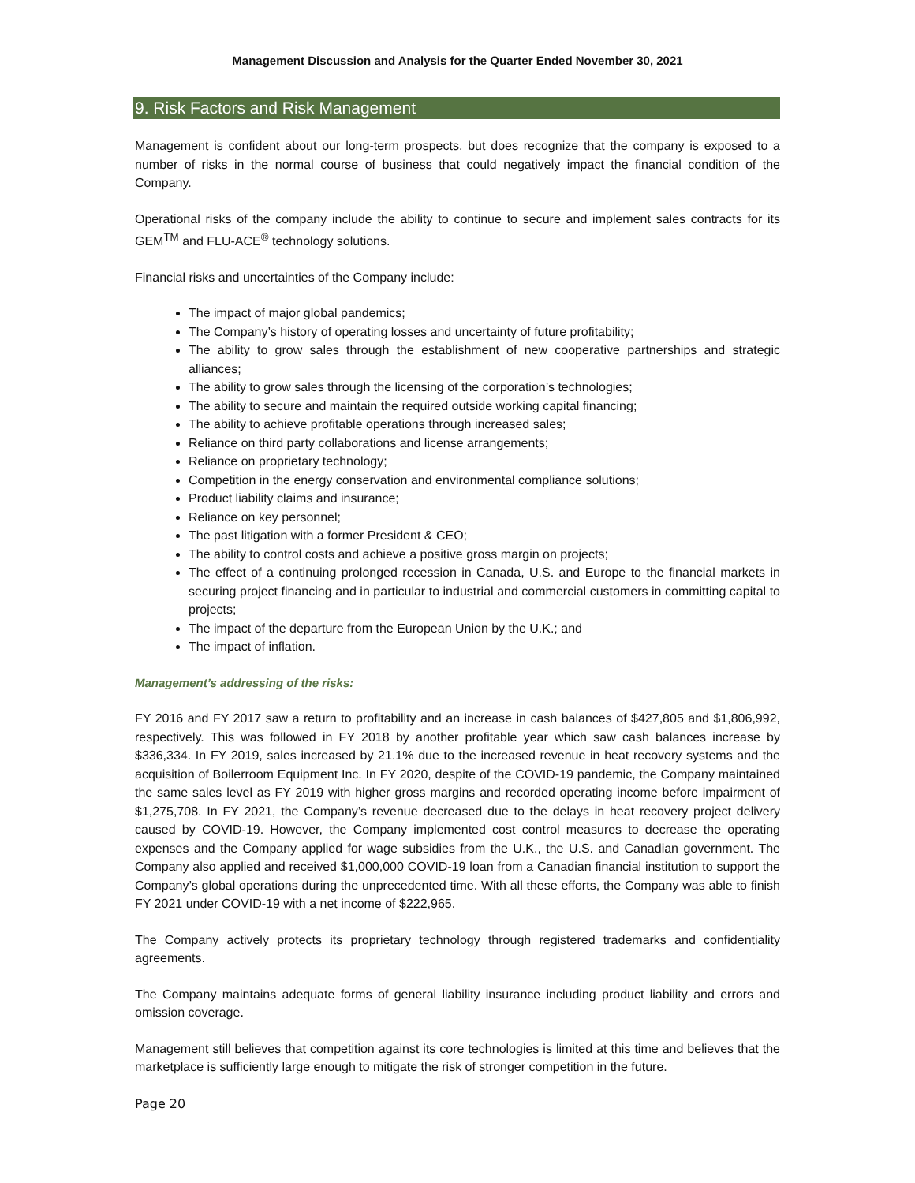Management Discussion and Analysis for the Quarter Ended November 30, 2021
9. Risk Factors and Risk Management
Management is confident about our long-term prospects, but does recognize that the company is exposed to a number of risks in the normal course of business that could negatively impact the financial condition of the Company.
Operational risks of the company include the ability to continue to secure and implement sales contracts for its GEM<sup>TM</sup> and FLU-ACE<sup>®</sup> technology solutions.
Financial risks and uncertainties of the Company include:
The impact of major global pandemics;
The Company’s history of operating losses and uncertainty of future profitability;
The ability to grow sales through the establishment of new cooperative partnerships and strategic alliances;
The ability to grow sales through the licensing of the corporation’s technologies;
The ability to secure and maintain the required outside working capital financing;
The ability to achieve profitable operations through increased sales;
Reliance on third party collaborations and license arrangements;
Reliance on proprietary technology;
Competition in the energy conservation and environmental compliance solutions;
Product liability claims and insurance;
Reliance on key personnel;
The past litigation with a former President & CEO;
The ability to control costs and achieve a positive gross margin on projects;
The effect of a continuing prolonged recession in Canada, U.S. and Europe to the financial markets in securing project financing and in particular to industrial and commercial customers in committing capital to projects;
The impact of the departure from the European Union by the U.K.; and
The impact of inflation.
Management’s addressing of the risks:
FY 2016 and FY 2017 saw a return to profitability and an increase in cash balances of $427,805 and $1,806,992, respectively. This was followed in FY 2018 by another profitable year which saw cash balances increase by $336,334. In FY 2019, sales increased by 21.1% due to the increased revenue in heat recovery systems and the acquisition of Boilerroom Equipment Inc. In FY 2020, despite of the COVID-19 pandemic, the Company maintained the same sales level as FY 2019 with higher gross margins and recorded operating income before impairment of $1,275,708. In FY 2021, the Company’s revenue decreased due to the delays in heat recovery project delivery caused by COVID-19. However, the Company implemented cost control measures to decrease the operating expenses and the Company applied for wage subsidies from the U.K., the U.S. and Canadian government. The Company also applied and received $1,000,000 COVID-19 loan from a Canadian financial institution to support the Company’s global operations during the unprecedented time. With all these efforts, the Company was able to finish FY 2021 under COVID-19 with a net income of $222,965.
The Company actively protects its proprietary technology through registered trademarks and confidentiality agreements.
The Company maintains adequate forms of general liability insurance including product liability and errors and omission coverage.
Management still believes that competition against its core technologies is limited at this time and believes that the marketplace is sufficiently large enough to mitigate the risk of stronger competition in the future.
Page 20